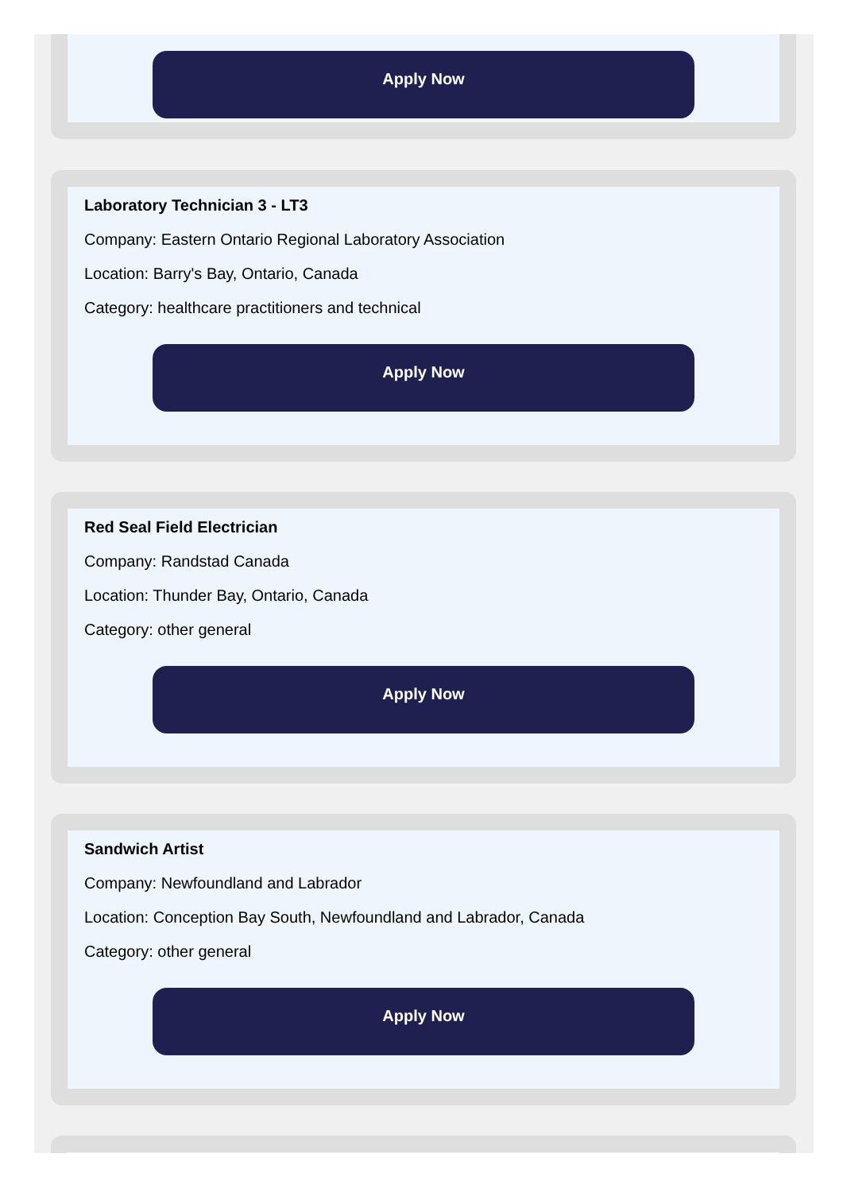Apply Now
Laboratory Technician 3 - LT3
Company: Eastern Ontario Regional Laboratory Association
Location: Barry's Bay, Ontario, Canada
Category: healthcare practitioners and technical
Apply Now
Red Seal Field Electrician
Company: Randstad Canada
Location: Thunder Bay, Ontario, Canada
Category: other general
Apply Now
Sandwich Artist
Company: Newfoundland and Labrador
Location: Conception Bay South, Newfoundland and Labrador, Canada
Category: other general
Apply Now